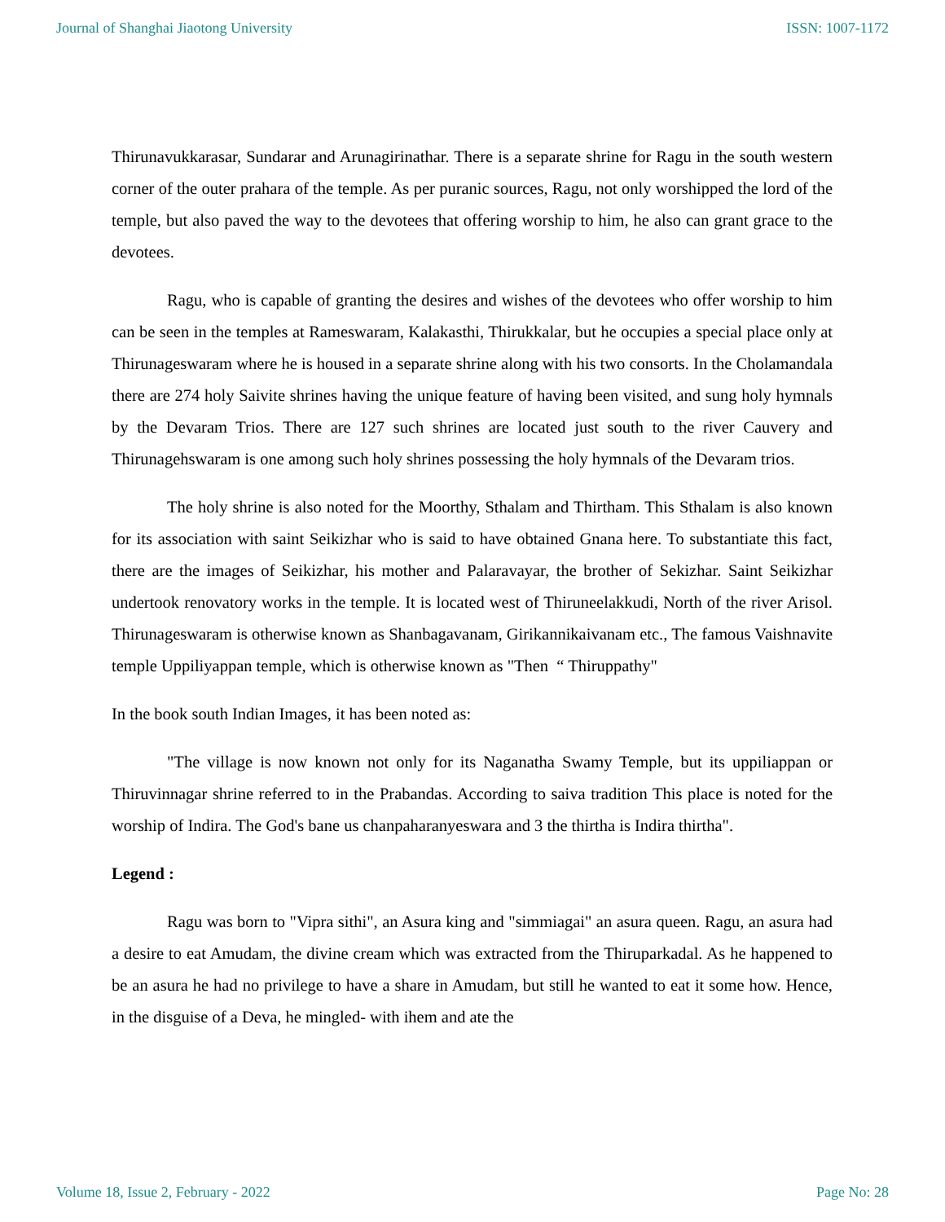Journal of Shanghai Jiaotong University ISSN: 1007-1172
Thirunavukkarasar, Sundarar and Arunagirinathar. There is a separate shrine for Ragu in the south western corner of the outer prahara of the temple. As per puranic sources, Ragu, not only worshipped the lord of the temple, but also paved the way to the devotees that offering worship to him, he also can grant grace to the devotees.
Ragu, who is capable of granting the desires and wishes of the devotees who offer worship to him can be seen in the temples at Rameswaram, Kalakasthi, Thirukkalar, but he occupies a special place only at Thirunageswaram where he is housed in a separate shrine along with his two consorts. In the Cholamandala there are 274 holy Saivite shrines having the unique feature of having been visited, and sung holy hymnals by the Devaram Trios. There are 127 such shrines are located just south to the river Cauvery and Thirunagehswaram is one among such holy shrines possessing the holy hymnals of the Devaram trios.
The holy shrine is also noted for the Moorthy, Sthalam and Thirtham. This Sthalam is also known for its association with saint Seikizhar who is said to have obtained Gnana here. To substantiate this fact, there are the images of Seikizhar, his mother and Palaravayar, the brother of Sekizhar. Saint Seikizhar undertook renovatory works in the temple. It is located west of Thiruneelakkudi, North of the river Arisol. Thirunageswaram is otherwise known as Shanbagavanam, Girikannikaivanam etc., The famous Vaishnavite temple Uppiliyappan temple, which is otherwise known as "Then “ Thiruppathy"
In the book south Indian Images, it has been noted as:
"The village is now known not only for its Naganatha Swamy Temple, but its uppiliappan or Thiruvinnagar shrine referred to in the Prabandas. According to saiva tradition This place is noted for the worship of Indira. The God's bane us chanpaharanyeswara and 3 the thirtha is Indira thirtha".
Legend :
Ragu was born to "Vipra sithi", an Asura king and "simmiagai" an asura queen. Ragu, an asura had a desire to eat Amudam, the divine cream which was extracted from the Thiruparkadal. As he happened to be an asura he had no privilege to have a share in Amudam, but still he wanted to eat it some how. Hence, in the disguise of a Deva, he mingled- with ihem and ate the
Volume 18, Issue 2, February - 2022 Page No: 28